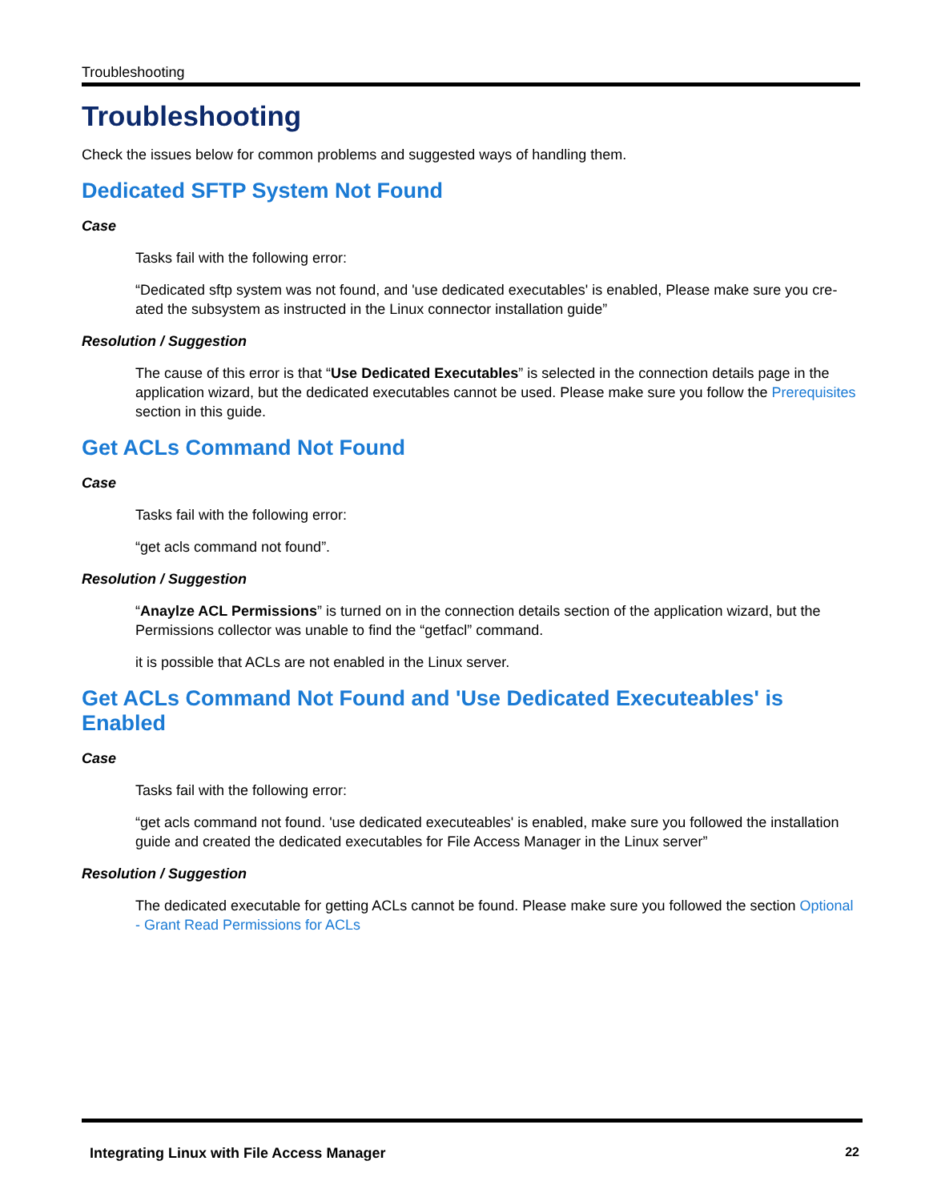Troubleshooting
Troubleshooting
Check the issues below for common problems and suggested ways of handling them.
Dedicated SFTP System Not Found
Case
Tasks fail with the following error:
“Dedicated sftp system was not found, and 'use dedicated executables' is enabled, Please make sure you cre­ated the subsystem as instructed in the Linux connector installation guide”
Resolution / Suggestion
The cause of this error is that “Use Dedicated Executables” is selected in the connection details page in the application wizard, but the dedicated executables cannot be used. Please make sure you follow the Pre­requisites section in this guide.
Get ACLs Command Not Found
Case
Tasks fail with the following error:
“get acls command not found”.
Resolution / Suggestion
“Anaylze ACL Permissions” is turned on in the connection details section of the application wizard, but the Permissions collector was unable to find the “getfacl” command.
it is possible that ACLs are not enabled in the Linux server.
Get ACLs Command Not Found and 'Use Dedicated Executeables' is Enabled
Case
Tasks fail with the following error:
“get acls command not found. 'use dedicated executeables' is enabled, make sure you followed the install­ation guide and created the dedicated executables for File Access Manager in the Linux server”
Resolution / Suggestion
The dedicated executable for getting ACLs cannot be found. Please make sure you followed the section Optional - Grant Read Permissions for ACLs
Integrating Linux with File Access Manager 22